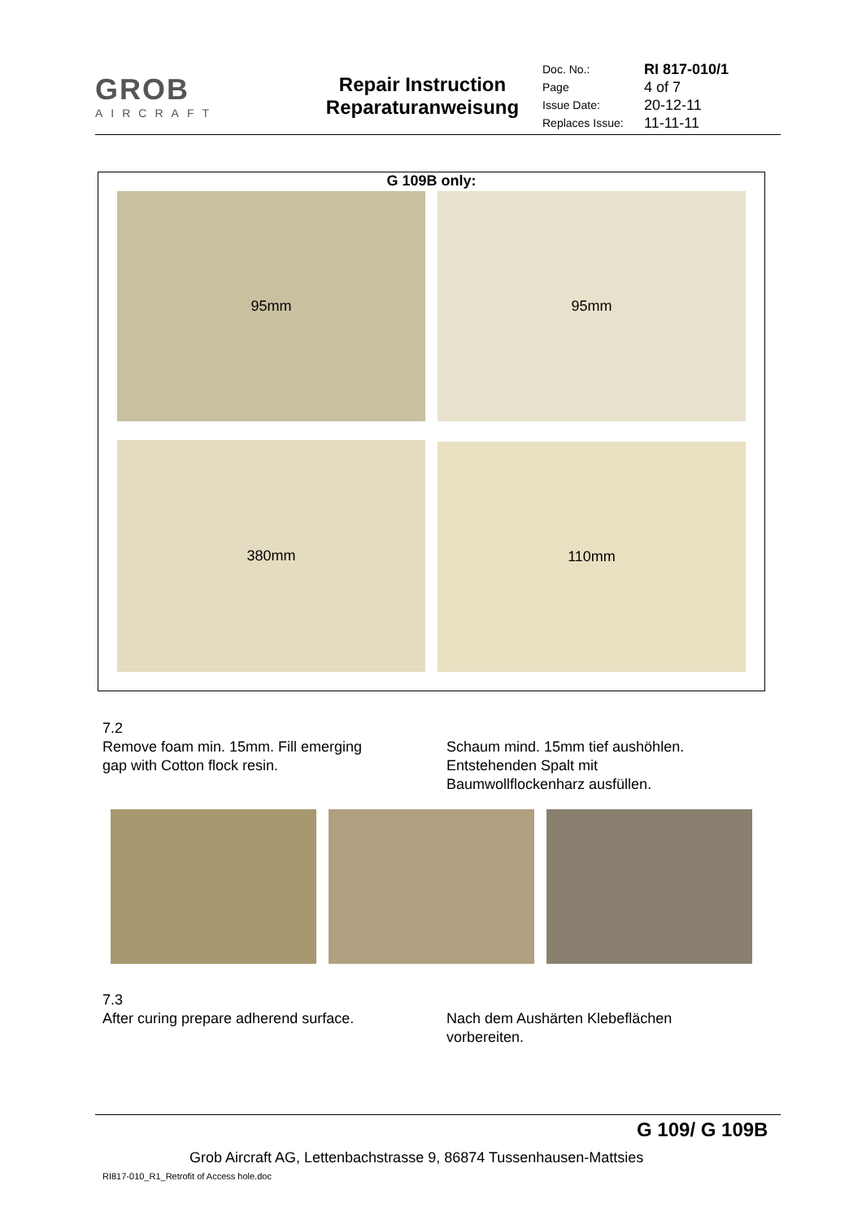| GROB AIRCRAFT | Repair Instruction Reparaturanweisung | Doc. No.: Page Issue Date: Replaces Issue: | RI 817-010/1 4 of 7 20-12-11 11-11-11 |
G 109B only:
95mm 95mm
380mm 110mm
7.2
Remove foam min. 15mm. Fill emerging
gap with Cotton flock resin.
Schaum mind. 15mm tief aushöhlen.
Entstehenden Spalt mit
Baumwollflockenharz ausfüllen.
7.3
After curing prepare adherend surface.
Nach dem Aushärten Klebeflächen
vorbereiten.
G 109/ G 109B
Grob Aircraft AG, Lettenbachstrasse 9, 86874 Tussenhausen-Mattsies
RI817-010_R1_Retrofit of Access hole.doc